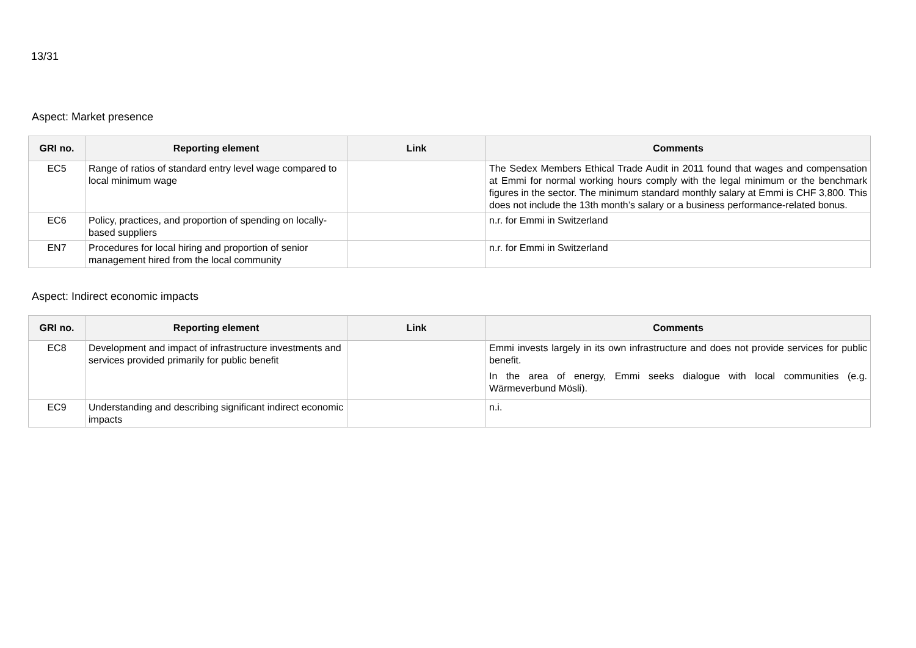13/31
Aspect: Market presence
| GRI no. | Reporting element | Link | Comments |
| --- | --- | --- | --- |
| EC5 | Range of ratios of standard entry level wage compared to local minimum wage | | The Sedex Members Ethical Trade Audit in 2011 found that wages and compensation at Emmi for normal working hours comply with the legal minimum or the benchmark figures in the sector. The minimum standard monthly salary at Emmi is CHF 3,800. This does not include the 13th month’s salary or a business performance-related bonus. |
| EC6 | Policy, practices, and proportion of spending on locally-based suppliers | | n.r. for Emmi in Switzerland |
| EN7 | Procedures for local hiring and proportion of senior management hired from the local community | | n.r. for Emmi in Switzerland |
Aspect: Indirect economic impacts
| GRI no. | Reporting element | Link | Comments |
| --- | --- | --- | --- |
| EC8 | Development and impact of infrastructure investments and services provided primarily for public benefit | | Emmi invests largely in its own infrastructure and does not provide services for public benefit. In the area of energy, Emmi seeks dialogue with local communities (e.g. Wärmeverbund Mösli). |
| EC9 | Understanding and describing significant indirect economic impacts | | n.i. |